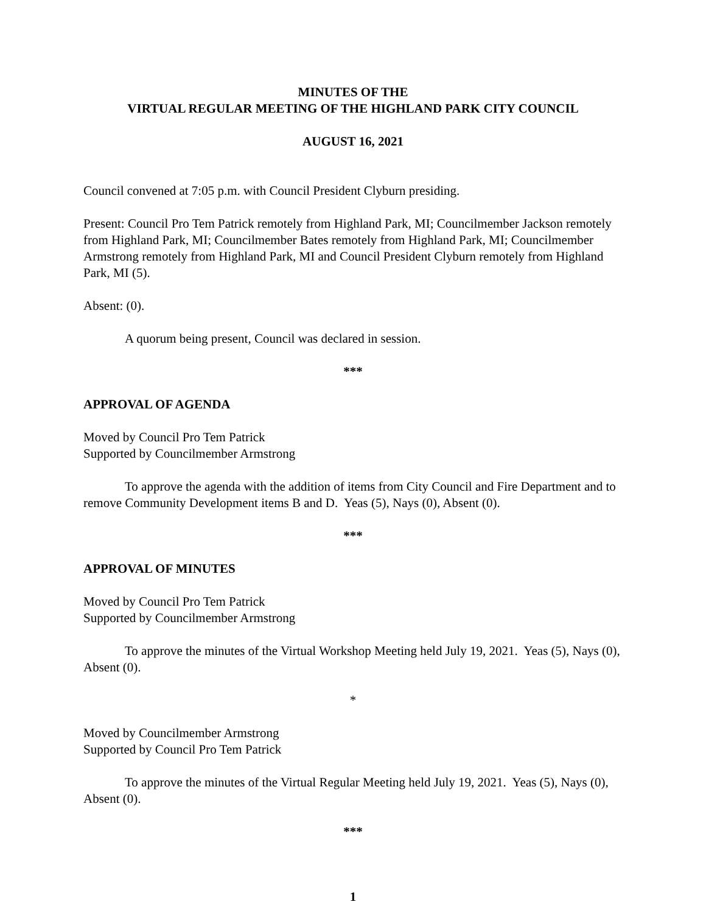MINUTES OF THE
VIRTUAL REGULAR MEETING OF THE HIGHLAND PARK CITY COUNCIL
AUGUST 16, 2021
Council convened at 7:05 p.m. with Council President Clyburn presiding.
Present: Council Pro Tem Patrick remotely from Highland Park, MI; Councilmember Jackson remotely from Highland Park, MI; Councilmember Bates remotely from Highland Park, MI; Councilmember Armstrong remotely from Highland Park, MI and Council President Clyburn remotely from Highland Park, MI (5).
Absent: (0).
A quorum being present, Council was declared in session.
***
APPROVAL OF AGENDA
Moved by Council Pro Tem Patrick
Supported by Councilmember Armstrong
To approve the agenda with the addition of items from City Council and Fire Department and to remove Community Development items B and D. Yeas (5), Nays (0), Absent (0).
***
APPROVAL OF MINUTES
Moved by Council Pro Tem Patrick
Supported by Councilmember Armstrong
To approve the minutes of the Virtual Workshop Meeting held July 19, 2021. Yeas (5), Nays (0), Absent (0).
*
Moved by Councilmember Armstrong
Supported by Council Pro Tem Patrick
To approve the minutes of the Virtual Regular Meeting held July 19, 2021. Yeas (5), Nays (0), Absent (0).
***
1